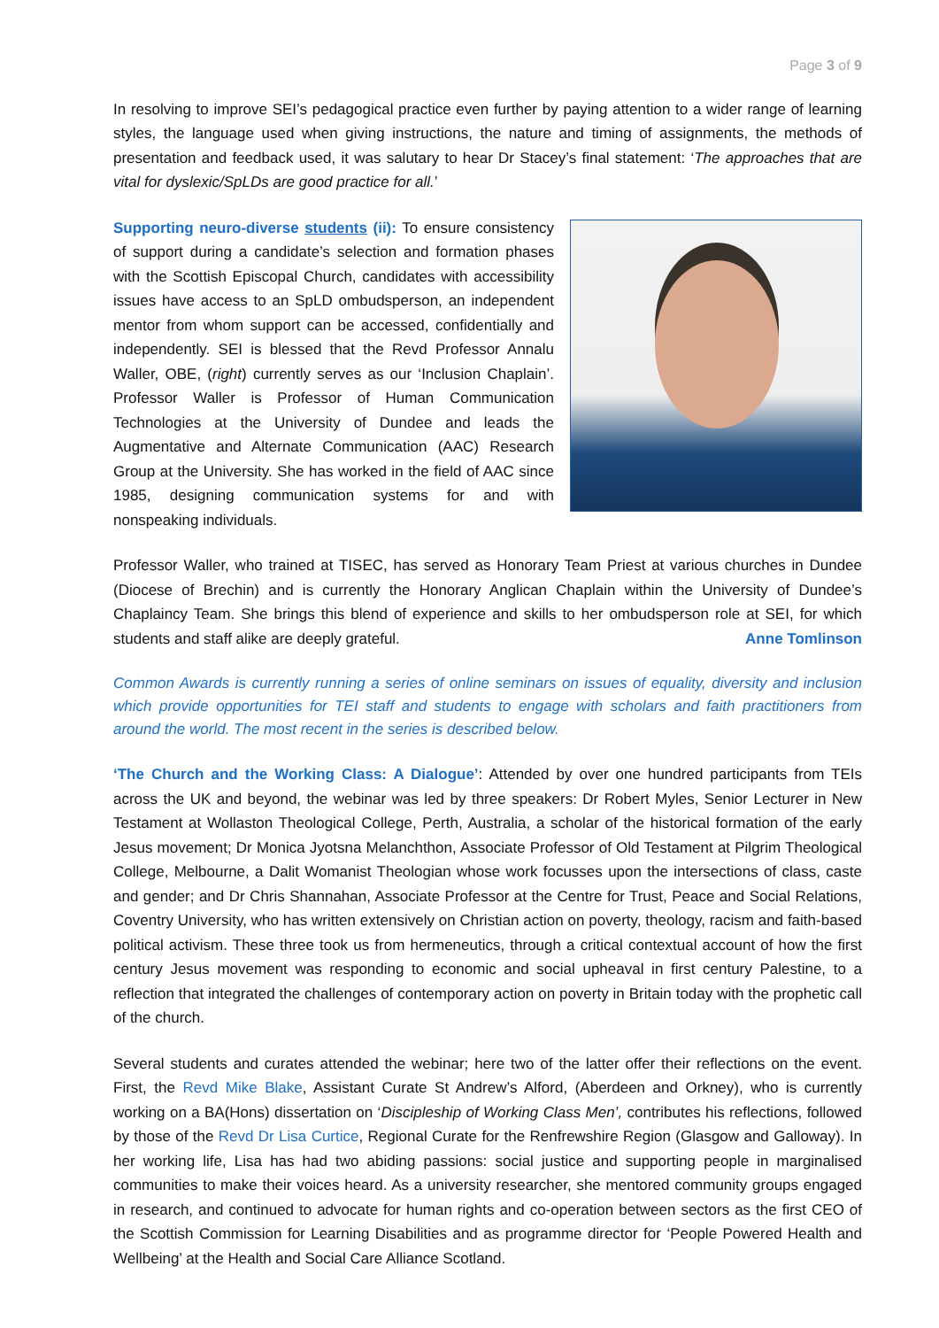Page 3 of 9
In resolving to improve SEI’s pedagogical practice even further by paying attention to a wider range of learning styles, the language used when giving instructions, the nature and timing of assignments, the methods of presentation and feedback used, it was salutary to hear Dr Stacey’s final statement: ‘The approaches that are vital for dyslexic/SpLDs are good practice for all.’
Supporting neuro-diverse students (ii): To ensure consistency of support during a candidate’s selection and formation phases with the Scottish Episcopal Church, candidates with accessibility issues have access to an SpLD ombudsperson, an independent mentor from whom support can be accessed, confidentially and independently. SEI is blessed that the Revd Professor Annalu Waller, OBE, (right) currently serves as our ‘Inclusion Chaplain’. Professor Waller is Professor of Human Communication Technologies at the University of Dundee and leads the Augmentative and Alternate Communication (AAC) Research Group at the University. She has worked in the field of AAC since 1985, designing communication systems for and with nonspeaking individuals.
Professor Waller, who trained at TISEC, has served as Honorary Team Priest at various churches in Dundee (Diocese of Brechin) and is currently the Honorary Anglican Chaplain within the University of Dundee’s Chaplaincy Team. She brings this blend of experience and skills to her ombudsperson role at SEI, for which students and staff alike are deeply grateful. Anne Tomlinson
Common Awards is currently running a series of online seminars on issues of equality, diversity and inclusion which provide opportunities for TEI staff and students to engage with scholars and faith practitioners from around the world. The most recent in the series is described below.
‘The Church and the Working Class: A Dialogue’: Attended by over one hundred participants from TEIs across the UK and beyond, the webinar was led by three speakers: Dr Robert Myles, Senior Lecturer in New Testament at Wollaston Theological College, Perth, Australia, a scholar of the historical formation of the early Jesus movement; Dr Monica Jyotsna Melanchthon, Associate Professor of Old Testament at Pilgrim Theological College, Melbourne, a Dalit Womanist Theologian whose work focusses upon the intersections of class, caste and gender; and Dr Chris Shannahan, Associate Professor at the Centre for Trust, Peace and Social Relations, Coventry University, who has written extensively on Christian action on poverty, theology, racism and faith-based political activism. These three took us from hermeneutics, through a critical contextual account of how the first century Jesus movement was responding to economic and social upheaval in first century Palestine, to a reflection that integrated the challenges of contemporary action on poverty in Britain today with the prophetic call of the church.
Several students and curates attended the webinar; here two of the latter offer their reflections on the event. First, the Revd Mike Blake, Assistant Curate St Andrew’s Alford, (Aberdeen and Orkney), who is currently working on a BA(Hons) dissertation on ‘Discipleship of Working Class Men’, contributes his reflections, followed by those of the Revd Dr Lisa Curtice, Regional Curate for the Renfrewshire Region (Glasgow and Galloway). In her working life, Lisa has had two abiding passions: social justice and supporting people in marginalised communities to make their voices heard. As a university researcher, she mentored community groups engaged in research, and continued to advocate for human rights and co-operation between sectors as the first CEO of the Scottish Commission for Learning Disabilities and as programme director for ‘People Powered Health and Wellbeing’ at the Health and Social Care Alliance Scotland.